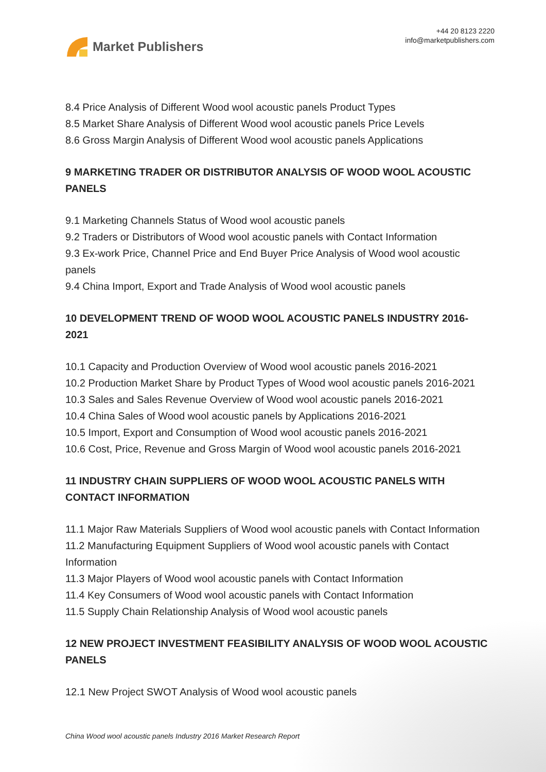Market Publishers
+44 20 8123 2220
info@marketpublishers.com
8.4 Price Analysis of Different Wood wool acoustic panels Product Types
8.5 Market Share Analysis of Different Wood wool acoustic panels Price Levels
8.6 Gross Margin Analysis of Different Wood wool acoustic panels Applications
9 MARKETING TRADER OR DISTRIBUTOR ANALYSIS OF WOOD WOOL ACOUSTIC PANELS
9.1 Marketing Channels Status of Wood wool acoustic panels
9.2 Traders or Distributors of Wood wool acoustic panels with Contact Information
9.3 Ex-work Price, Channel Price and End Buyer Price Analysis of Wood wool acoustic panels
9.4 China Import, Export and Trade Analysis of Wood wool acoustic panels
10 DEVELOPMENT TREND OF WOOD WOOL ACOUSTIC PANELS INDUSTRY 2016-2021
10.1 Capacity and Production Overview of Wood wool acoustic panels 2016-2021
10.2 Production Market Share by Product Types of Wood wool acoustic panels 2016-2021
10.3 Sales and Sales Revenue Overview of Wood wool acoustic panels 2016-2021
10.4 China Sales of Wood wool acoustic panels by Applications 2016-2021
10.5 Import, Export and Consumption of Wood wool acoustic panels 2016-2021
10.6 Cost, Price, Revenue and Gross Margin of Wood wool acoustic panels 2016-2021
11 INDUSTRY CHAIN SUPPLIERS OF WOOD WOOL ACOUSTIC PANELS WITH CONTACT INFORMATION
11.1 Major Raw Materials Suppliers of Wood wool acoustic panels with Contact Information
11.2 Manufacturing Equipment Suppliers of Wood wool acoustic panels with Contact Information
11.3 Major Players of Wood wool acoustic panels with Contact Information
11.4 Key Consumers of Wood wool acoustic panels with Contact Information
11.5 Supply Chain Relationship Analysis of Wood wool acoustic panels
12 NEW PROJECT INVESTMENT FEASIBILITY ANALYSIS OF WOOD WOOL ACOUSTIC PANELS
12.1 New Project SWOT Analysis of Wood wool acoustic panels
China Wood wool acoustic panels Industry 2016 Market Research Report